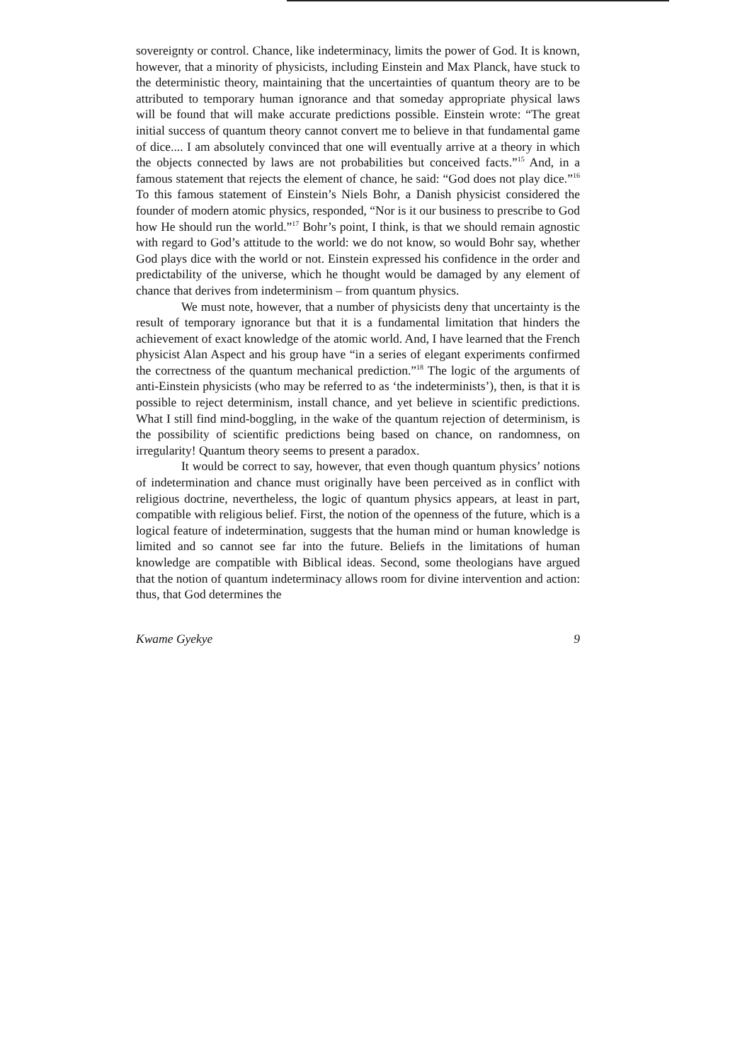sovereignty or control. Chance, like indeterminacy, limits the power of God. It is known, however, that a minority of physicists, including Einstein and Max Planck, have stuck to the deterministic theory, maintaining that the uncertainties of quantum theory are to be attributed to temporary human ignorance and that someday appropriate physical laws will be found that will make accurate predictions possible. Einstein wrote: “The great initial success of quantum theory cannot convert me to believe in that fundamental game of dice.... I am absolutely convinced that one will eventually arrive at a theory in which the objects connected by laws are not probabilities but conceived facts.”<sup>15</sup> And, in a famous statement that rejects the element of chance, he said: “God does not play dice.”<sup>16</sup> To this famous statement of Einstein’s Niels Bohr, a Danish physicist considered the founder of modern atomic physics, responded, “Nor is it our business to prescribe to God how He should run the world.”<sup>17</sup> Bohr’s point, I think, is that we should remain agnostic with regard to God’s attitude to the world: we do not know, so would Bohr say, whether God plays dice with the world or not. Einstein expressed his confidence in the order and predictability of the universe, which he thought would be damaged by any element of chance that derives from indeterminism – from quantum physics.
We must note, however, that a number of physicists deny that uncertainty is the result of temporary ignorance but that it is a fundamental limitation that hinders the achievement of exact knowledge of the atomic world. And, I have learned that the French physicist Alan Aspect and his group have “in a series of elegant experiments confirmed the correctness of the quantum mechanical prediction.”<sup>18</sup> The logic of the arguments of anti-Einstein physicists (who may be referred to as ‘the indeterminists’), then, is that it is possible to reject determinism, install chance, and yet believe in scientific predictions. What I still find mind-boggling, in the wake of the quantum rejection of determinism, is the possibility of scientific predictions being based on chance, on randomness, on irregularity! Quantum theory seems to present a paradox.
It would be correct to say, however, that even though quantum physics’ notions of indetermination and chance must originally have been perceived as in conflict with religious doctrine, nevertheless, the logic of quantum physics appears, at least in part, compatible with religious belief. First, the notion of the openness of the future, which is a logical feature of indetermination, suggests that the human mind or human knowledge is limited and so cannot see far into the future. Beliefs in the limitations of human knowledge are compatible with Biblical ideas. Second, some theologians have argued that the notion of quantum indeterminacy allows room for divine intervention and action: thus, that God determines the
Kwame Gyekye 9